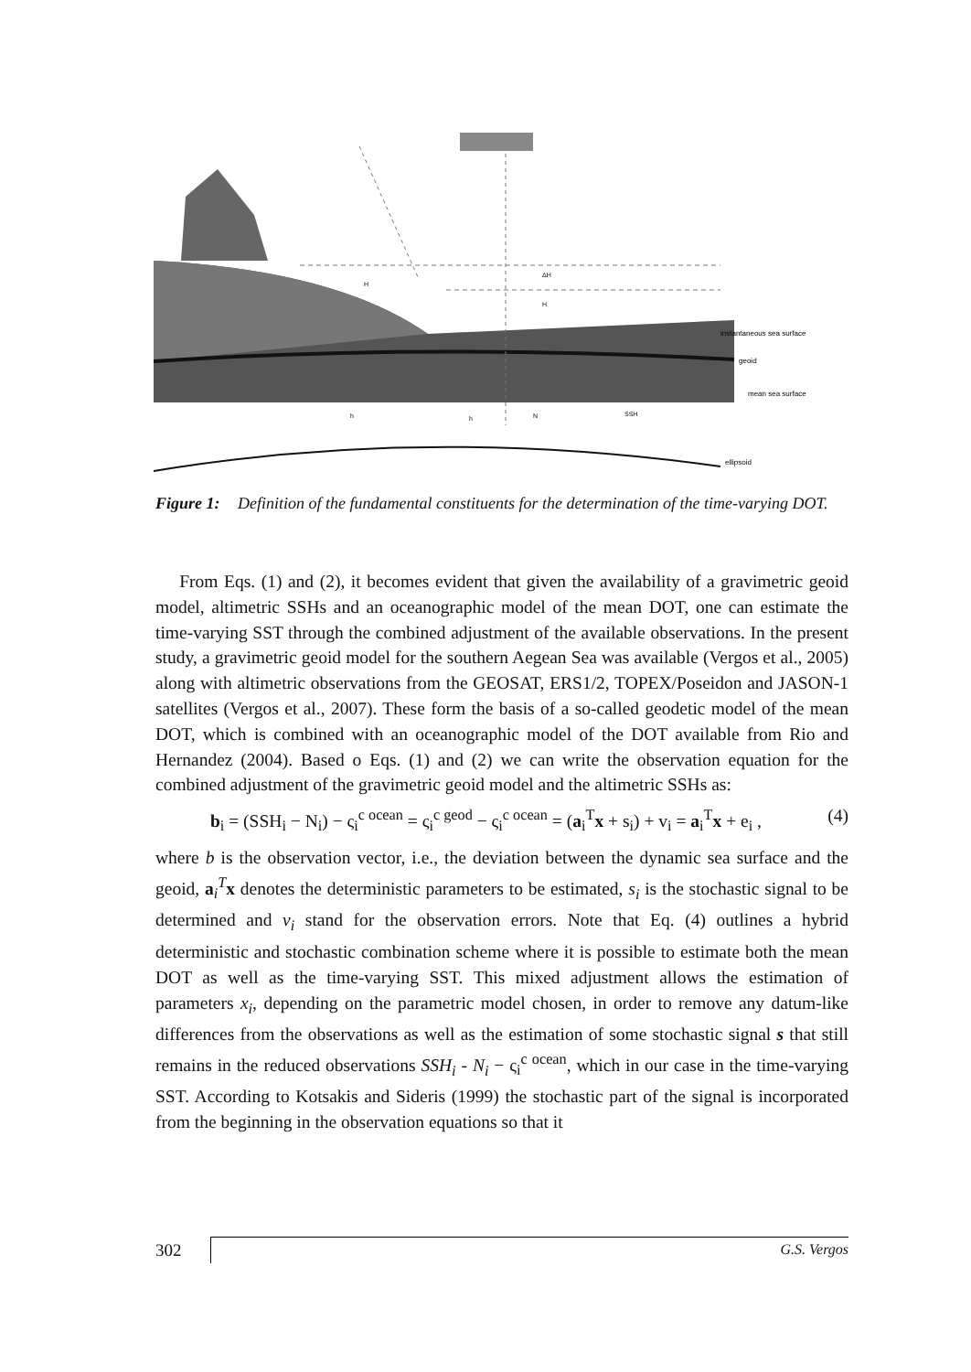instantaneous sea surface
geoid
mean sea surface
ellipsoid
H
ΔH
H
h
h
N
SSH
Figure 1: Definition of the fundamental constituents for the determination of the time-varying DOT.
From Eqs. (1) and (2), it becomes evident that given the availability of a gravimetric geoid model, altimetric SSHs and an oceanographic model of the mean DOT, one can estimate the time-varying SST through the combined adjustment of the available observations. In the present study, a gravimetric geoid model for the southern Aegean Sea was available (Vergos et al., 2005) along with altimetric observations from the GEOSAT, ERS1/2, TOPEX/Poseidon and JASON-1 satellites (Vergos et al., 2007). These form the basis of a so-called geodetic model of the mean DOT, which is combined with an oceanographic model of the DOT available from Rio and Hernandez (2004). Based o Eqs. (1) and (2) we can write the observation equation for the combined adjustment of the gravimetric geoid model and the altimetric SSHs as:
b<sub>i</sub> = (SSH<sub>i</sub> − N<sub>i</sub>) − ς<sub>i</sub><sup>c ocean</sup> = ς<sub>i</sub><sup>c geod</sup> − ς<sub>i</sub><sup>c ocean</sup> = (a<sub>i</sub><sup>T</sup>x + s<sub>i</sub>) + v<sub>i</sub> = a<sub>i</sub><sup>T</sup>x + e<sub>i</sub> , (4)
where b is the observation vector, i.e., the deviation between the dynamic sea surface and the geoid, a<sub>i</sub><sup>T</sup>x denotes the deterministic parameters to be estimated, s<sub>i</sub> is the stochastic signal to be determined and v<sub>i</sub> stand for the observation errors. Note that Eq. (4) outlines a hybrid deterministic and stochastic combination scheme where it is possible to estimate both the mean DOT as well as the time-varying SST. This mixed adjustment allows the estimation of parameters x<sub>i</sub>, depending on the parametric model chosen, in order to remove any datum-like differences from the observations as well as the estimation of some stochastic signal s that still remains in the reduced observations SSH<sub>i</sub> - N<sub>i</sub> − ς<sub>i</sub><sup>c ocean</sup>, which in our case in the time-varying SST. According to Kotsakis and Sideris (1999) the stochastic part of the signal is incorporated from the beginning in the observation equations so that it
302 G.S. Vergos